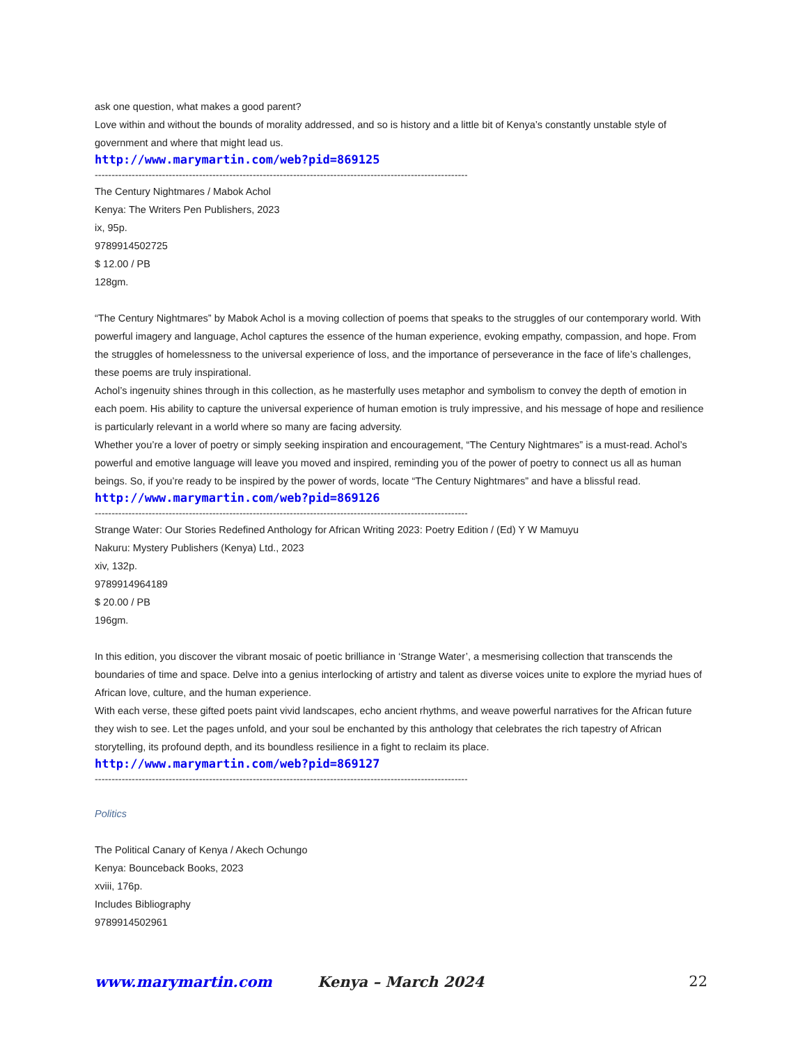ask one question, what makes a good parent?
Love within and without the bounds of morality addressed, and so is history and a little bit of Kenya’s constantly unstable style of government and where that might lead us.
http://www.marymartin.com/web?pid=869125
------------------------------------------------------------------------------------------------------------------------
The Century Nightmares / Mabok Achol
Kenya: The Writers Pen Publishers, 2023
ix, 95p.
9789914502725
$ 12.00 / PB
128gm.
“The Century Nightmares” by Mabok Achol is a moving collection of poems that speaks to the struggles of our contemporary world. With powerful imagery and language, Achol captures the essence of the human experience, evoking empathy, compassion, and hope. From the struggles of homelessness to the universal experience of loss, and the importance of perseverance in the face of life’s challenges, these poems are truly inspirational.
Achol’s ingenuity shines through in this collection, as he masterfully uses metaphor and symbolism to convey the depth of emotion in each poem. His ability to capture the universal experience of human emotion is truly impressive, and his message of hope and resilience is particularly relevant in a world where so many are facing adversity.
Whether you’re a lover of poetry or simply seeking inspiration and encouragement, “The Century Nightmares” is a must-read. Achol’s powerful and emotive language will leave you moved and inspired, reminding you of the power of poetry to connect us all as human beings. So, if you’re ready to be inspired by the power of words, locate “The Century Nightmares” and have a blissful read.
http://www.marymartin.com/web?pid=869126
------------------------------------------------------------------------------------------------------------------------
Strange Water: Our Stories Redefined Anthology for African Writing 2023: Poetry Edition / (Ed) Y W Mamuyu
Nakuru: Mystery Publishers (Kenya) Ltd., 2023
xiv, 132p.
9789914964189
$ 20.00 / PB
196gm.
In this edition, you discover the vibrant mosaic of poetic brilliance in ‘Strange Water’, a mesmerising collection that transcends the boundaries of time and space. Delve into a genius interlocking of artistry and talent as diverse voices unite to explore the myriad hues of African love, culture, and the human experience.
With each verse, these gifted poets paint vivid landscapes, echo ancient rhythms, and weave powerful narratives for the African future they wish to see. Let the pages unfold, and your soul be enchanted by this anthology that celebrates the rich tapestry of African storytelling, its profound depth, and its boundless resilience in a fight to reclaim its place.
http://www.marymartin.com/web?pid=869127
------------------------------------------------------------------------------------------------------------------------
Politics
The Political Canary of Kenya / Akech Ochungo
Kenya: Bounceback Books, 2023
xviii, 176p.
Includes Bibliography
9789914502961
www.marymartin.com Kenya – March 2024 22